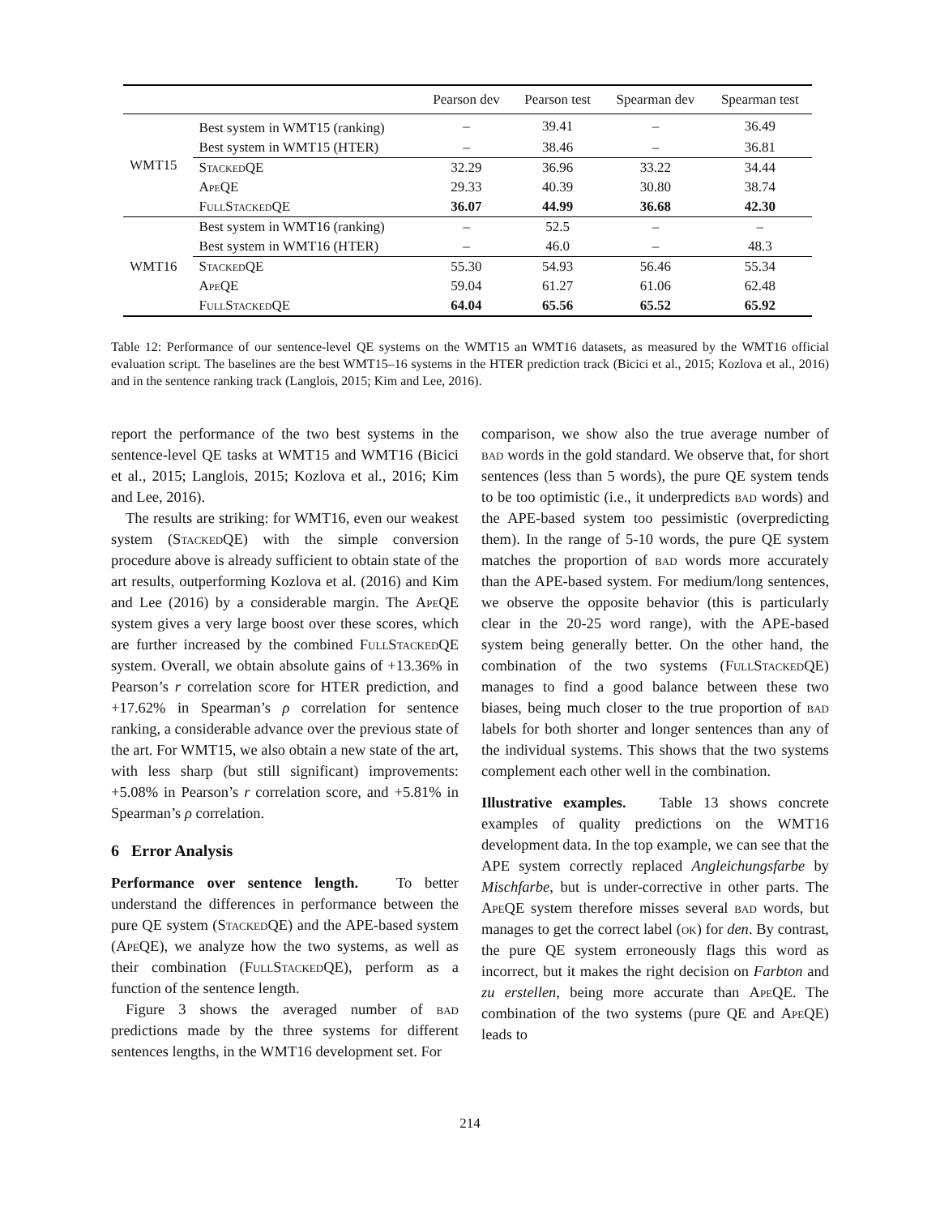| | | Pearson dev | Pearson test | Spearman dev | Spearman test |
| --- | --- | --- | --- | --- | --- |
| WMT15 | Best system in WMT15 (ranking) | – | 39.41 | – | 36.49 |
| | Best system in WMT15 (HTER) | – | 38.46 | – | 36.81 |
| | StackedQE | 32.29 | 36.96 | 33.22 | 34.44 |
| | ApeQE | 29.33 | 40.39 | 30.80 | 38.74 |
| | FullStackedQE | 36.07 | 44.99 | 36.68 | 42.30 |
| WMT16 | Best system in WMT16 (ranking) | – | 52.5 | – | – |
| | Best system in WMT16 (HTER) | – | 46.0 | – | 48.3 |
| | StackedQE | 55.30 | 54.93 | 56.46 | 55.34 |
| | ApeQE | 59.04 | 61.27 | 61.06 | 62.48 |
| | FullStackedQE | 64.04 | 65.56 | 65.52 | 65.92 |
Table 12: Performance of our sentence-level QE systems on the WMT15 an WMT16 datasets, as measured by the WMT16 official evaluation script. The baselines are the best WMT15–16 systems in the HTER prediction track (Bicici et al., 2015; Kozlova et al., 2016) and in the sentence ranking track (Langlois, 2015; Kim and Lee, 2016).
report the performance of the two best systems in the sentence-level QE tasks at WMT15 and WMT16 (Bicici et al., 2015; Langlois, 2015; Kozlova et al., 2016; Kim and Lee, 2016).
The results are striking: for WMT16, even our weakest system (StackedQE) with the simple conversion procedure above is already sufficient to obtain state of the art results, outperforming Kozlova et al. (2016) and Kim and Lee (2016) by a considerable margin. The ApeQE system gives a very large boost over these scores, which are further increased by the combined FullStackedQE system. Overall, we obtain absolute gains of +13.36% in Pearson’s r correlation score for HTER prediction, and +17.62% in Spearman’s ρ correlation for sentence ranking, a considerable advance over the previous state of the art. For WMT15, we also obtain a new state of the art, with less sharp (but still significant) improvements: +5.08% in Pearson’s r correlation score, and +5.81% in Spearman’s ρ correlation.
6 Error Analysis
Performance over sentence length. To better understand the differences in performance between the pure QE system (StackedQE) and the APE-based system (ApeQE), we analyze how the two systems, as well as their combination (FullStackedQE), perform as a function of the sentence length.
Figure 3 shows the averaged number of bad predictions made by the three systems for different sentences lengths, in the WMT16 development set. For
comparison, we show also the true average number of bad words in the gold standard. We observe that, for short sentences (less than 5 words), the pure QE system tends to be too optimistic (i.e., it underpredicts bad words) and the APE-based system too pessimistic (overpredicting them). In the range of 5-10 words, the pure QE system matches the proportion of bad words more accurately than the APE-based system. For medium/long sentences, we observe the opposite behavior (this is particularly clear in the 20-25 word range), with the APE-based system being generally better. On the other hand, the combination of the two systems (FullStackedQE) manages to find a good balance between these two biases, being much closer to the true proportion of bad labels for both shorter and longer sentences than any of the individual systems. This shows that the two systems complement each other well in the combination.
Illustrative examples. Table 13 shows concrete examples of quality predictions on the WMT16 development data. In the top example, we can see that the APE system correctly replaced Angleichungsfarbe by Mischfarbe, but is under-corrective in other parts. The ApeQE system therefore misses several bad words, but manages to get the correct label (ok) for den. By contrast, the pure QE system erroneously flags this word as incorrect, but it makes the right decision on Farbton and zu erstellen, being more accurate than ApeQE. The combination of the two systems (pure QE and ApeQE) leads to
214